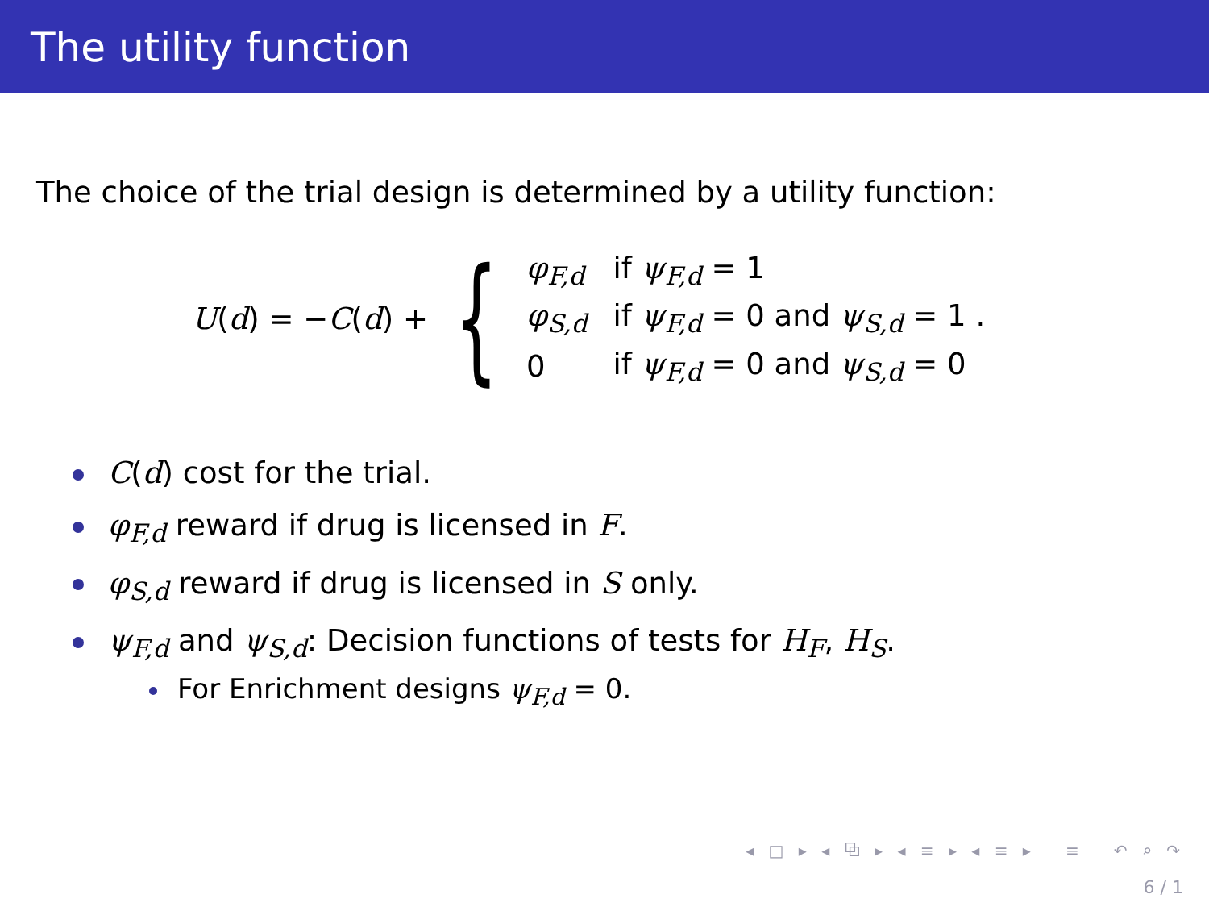The utility function
The choice of the trial design is determined by a utility function:
U(d) = −C(d) + {
| φ<sub>F,d</sub> | if ψ<sub>F,d</sub> = 1 |
| φ<sub>S,d</sub> | if ψ<sub>F,d</sub> = 0 and ψ<sub>S,d</sub> = 1 . |
| 0 | if ψ<sub>F,d</sub> = 0 and ψ<sub>S,d</sub> = 0 |
C(d) cost for the trial.
φ<sub>F,d</sub> reward if drug is licensed in F.
φ<sub>S,d</sub> reward if drug is licensed in S only.
ψ<sub>F,d</sub> and ψ<sub>S,d</sub>: Decision functions of tests for H<sub>F</sub>, H<sub>S</sub>.
For Enrichment designs ψ<sub>F,d</sub> = 0.
◂ □ ▸ ◂ ⧉ ▸ ◂ ≡ ▸ ◂ ≡ ▸ ≡ ↶ ⌕ ↷
6 / 1